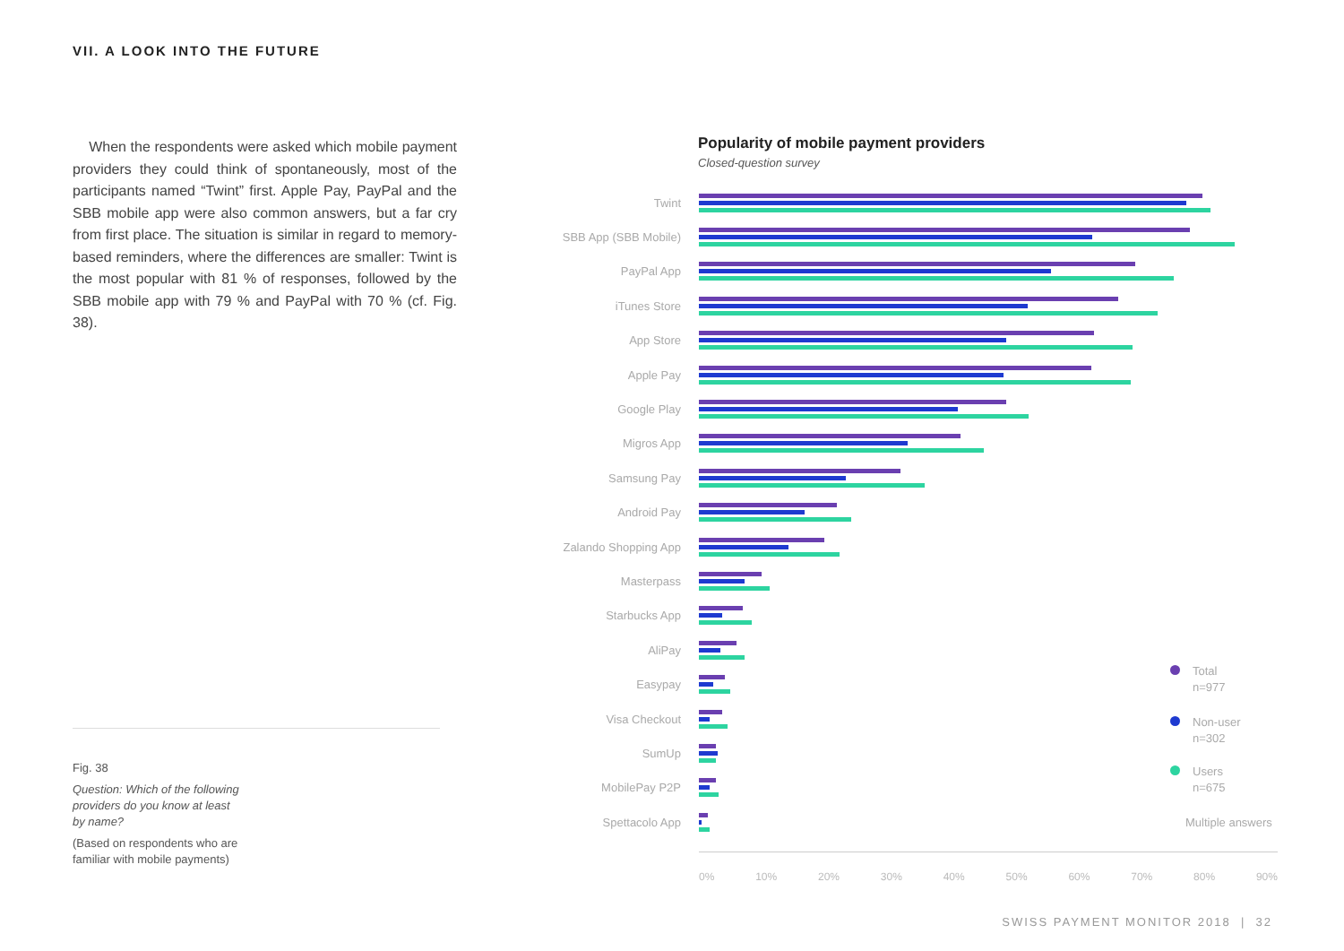VII. A LOOK INTO THE FUTURE
When the respondents were asked which mobile payment providers they could think of spontaneously, most of the participants named “Twint” first. Apple Pay, PayPal and the SBB mobile app were also common answers, but a far cry from first place. The situation is similar in regard to memory-based reminders, where the differences are smaller: Twint is the most popular with 81 % of responses, followed by the SBB mobile app with 79 % and PayPal with 70 % (cf. Fig. 38).
Fig. 38
Question: Which of the following providers do you know at least by name?
(Based on respondents who are familiar with mobile payments)
Popularity of mobile payment providers
Closed-question survey
Twint
SBB App (SBB Mobile)
PayPal App
iTunes Store
App Store
Apple Pay
Google Play
Migros App
Samsung Pay
Android Pay
Zalando Shopping App
Masterpass
Starbucks App
AliPay
Easypay
Visa Checkout
SumUp
MobilePay P2P
Spettacolo App
0% 10% 20% 30% 40% 50% 60% 70% 80% 90%
Total
n=977
Non-user
n=302
Users
n=675
Multiple answers
SWISS PAYMENT MONITOR 2018 | 32